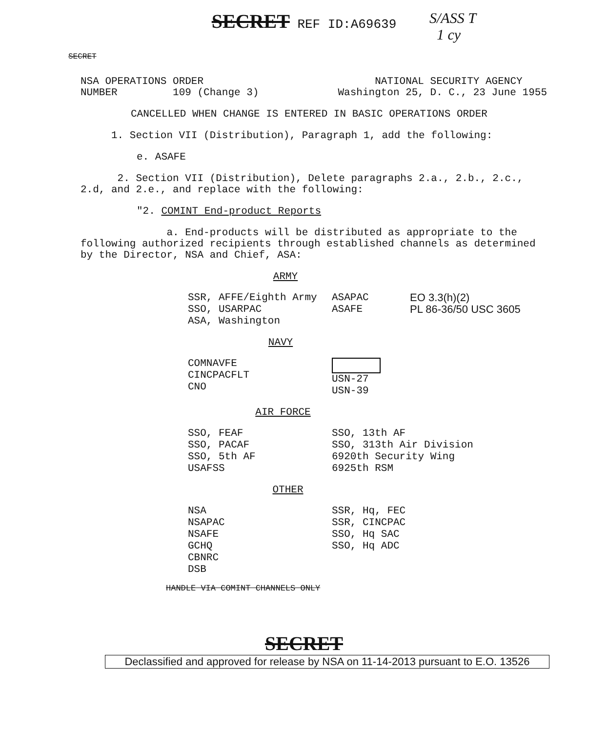SECRET REF ID:A69639
S/ASS T
1 cy
SECRET
NSA OPERATIONS ORDER
NUMBER 109 (Change 3)
NATIONAL SECURITY AGENCY
Washington 25, D. C., 23 June 1955
CANCELLED WHEN CHANGE IS ENTERED IN BASIC OPERATIONS ORDER
1. Section VII (Distribution), Paragraph 1, add the following:
e. ASAFE
2. Section VII (Distribution), Delete paragraphs 2.a., 2.b., 2.c., 2.d, and 2.e., and replace with the following:
"2. COMINT End-product Reports
a. End-products will be distributed as appropriate to the following authorized recipients through established channels as determined by the Director, NSA and Chief, ASA:
ARMY
| SSR, AFFE/Eighth Army SSO, USARPAC ASA, Washington | ASAPAC ASAFE | EO 3.3(h)(2) PL 86-36/50 USC 3605 |
NAVY
| COMNAVFE CINCPACFLT CNO | USN-27 USN-39 |
AIR FORCE
| SSO, FEAF SSO, PACAF SSO, 5th AF USAFSS | SSO, 13th AF SSO, 313th Air Division 6920th Security Wing 6925th RSM |
OTHER
| NSA NSAPAC NSAFE GCHQ CBNRC DSB | SSR, Hq, FEC SSR, CINCPAC SSO, Hq SAC SSO, Hq ADC |
HANDLE VIA COMINT CHANNELS ONLY
SECRET
Declassified and approved for release by NSA on 11-14-2013 pursuant to E.O. 13526